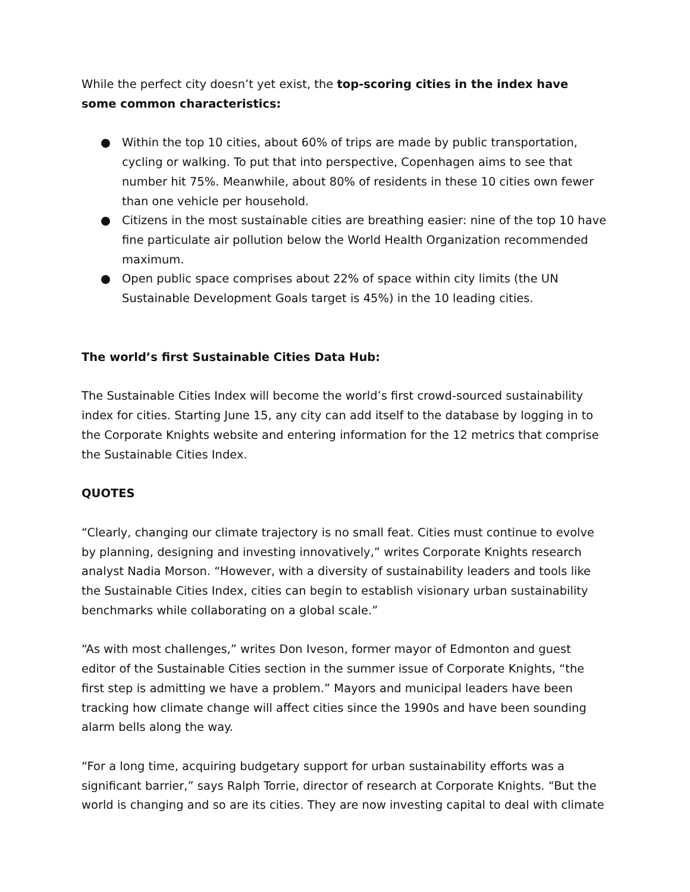While the perfect city doesn’t yet exist, the top-scoring cities in the index have some common characteristics:
● Within the top 10 cities, about 60% of trips are made by public transportation, cycling or walking. To put that into perspective, Copenhagen aims to see that number hit 75%. Meanwhile, about 80% of residents in these 10 cities own fewer than one vehicle per household.
● Citizens in the most sustainable cities are breathing easier: nine of the top 10 have fine particulate air pollution below the World Health Organization recommended maximum.
● Open public space comprises about 22% of space within city limits (the UN Sustainable Development Goals target is 45%) in the 10 leading cities.
The world’s first Sustainable Cities Data Hub:
The Sustainable Cities Index will become the world’s first crowd-sourced sustainability index for cities. Starting June 15, any city can add itself to the database by logging in to the Corporate Knights website and entering information for the 12 metrics that comprise the Sustainable Cities Index.
QUOTES
“Clearly, changing our climate trajectory is no small feat. Cities must continue to evolve by planning, designing and investing innovatively,” writes Corporate Knights research analyst Nadia Morson. “However, with a diversity of sustainability leaders and tools like the Sustainable Cities Index, cities can begin to establish visionary urban sustainability benchmarks while collaborating on a global scale.”
“As with most challenges,” writes Don Iveson, former mayor of Edmonton and guest editor of the Sustainable Cities section in the summer issue of Corporate Knights, “the first step is admitting we have a problem.” Mayors and municipal leaders have been tracking how climate change will affect cities since the 1990s and have been sounding alarm bells along the way.
“For a long time, acquiring budgetary support for urban sustainability efforts was a significant barrier,” says Ralph Torrie, director of research at Corporate Knights. “But the world is changing and so are its cities. They are now investing capital to deal with climate